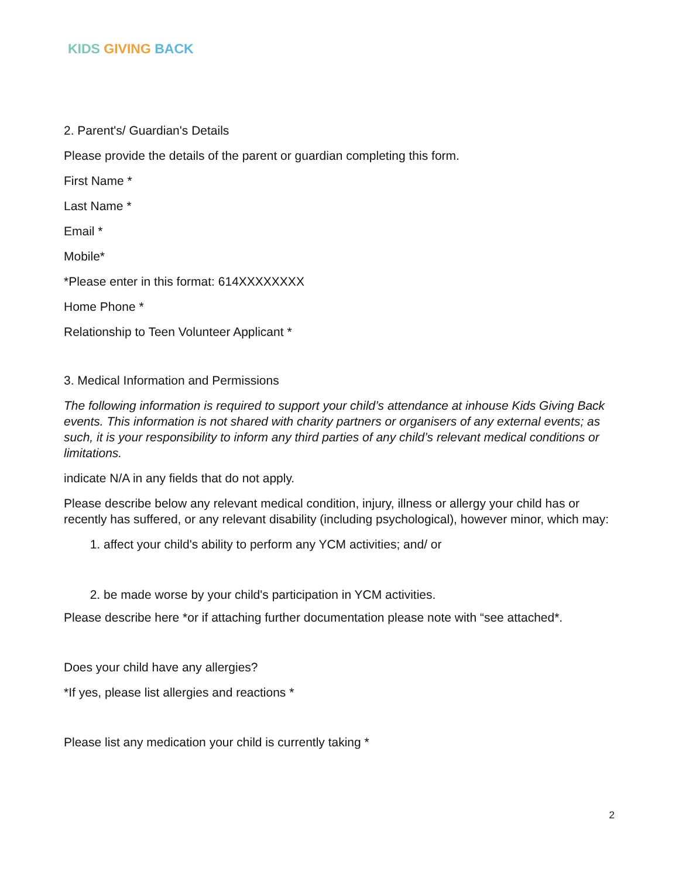KIDS GIVING BACK
2. Parent's/ Guardian's Details
Please provide the details of the parent or guardian completing this form.
First Name *
Last Name *
Email *
Mobile*
*Please enter in this format: 614XXXXXXXX
Home Phone *
Relationship to Teen Volunteer Applicant *
3. Medical Information and Permissions
The following information is required to support your child’s attendance at inhouse Kids Giving Back events. This information is not shared with charity partners or organisers of any external events; as such, it is your responsibility to inform any third parties of any child’s relevant medical conditions or limitations.
indicate N/A in any fields that do not apply.
Please describe below any relevant medical condition, injury, illness or allergy your child has or recently has suffered, or any relevant disability (including psychological), however minor, which may:
1. affect your child's ability to perform any YCM activities; and/ or
2. be made worse by your child's participation in YCM activities.
Please describe here *or if attaching further documentation please note with “see attached*.
Does your child have any allergies?
*If yes, please list allergies and reactions *
Please list any medication your child is currently taking *
2